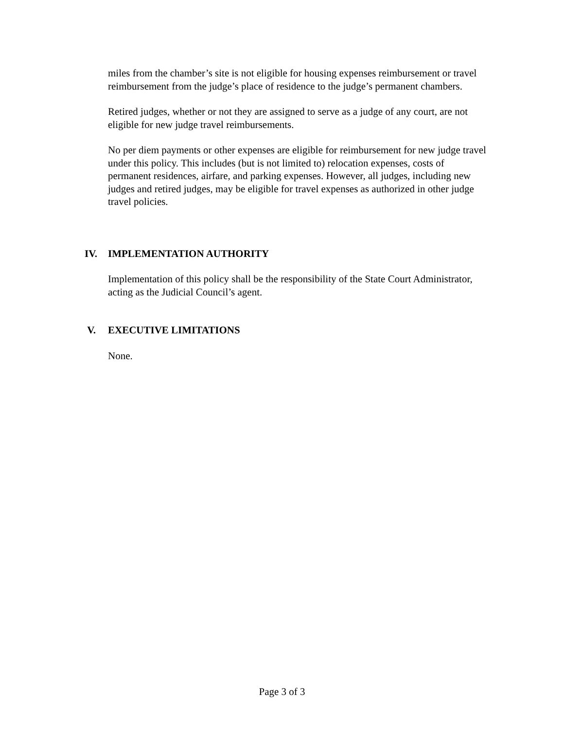miles from the chamber’s site is not eligible for housing expenses reimbursement or travel reimbursement from the judge’s place of residence to the judge’s permanent chambers.
Retired judges, whether or not they are assigned to serve as a judge of any court, are not eligible for new judge travel reimbursements.
No per diem payments or other expenses are eligible for reimbursement for new judge travel under this policy. This includes (but is not limited to) relocation expenses, costs of permanent residences, airfare, and parking expenses. However, all judges, including new judges and retired judges, may be eligible for travel expenses as authorized in other judge travel policies.
IV. IMPLEMENTATION AUTHORITY
Implementation of this policy shall be the responsibility of the State Court Administrator, acting as the Judicial Council’s agent.
V. EXECUTIVE LIMITATIONS
None.
Page 3 of 3